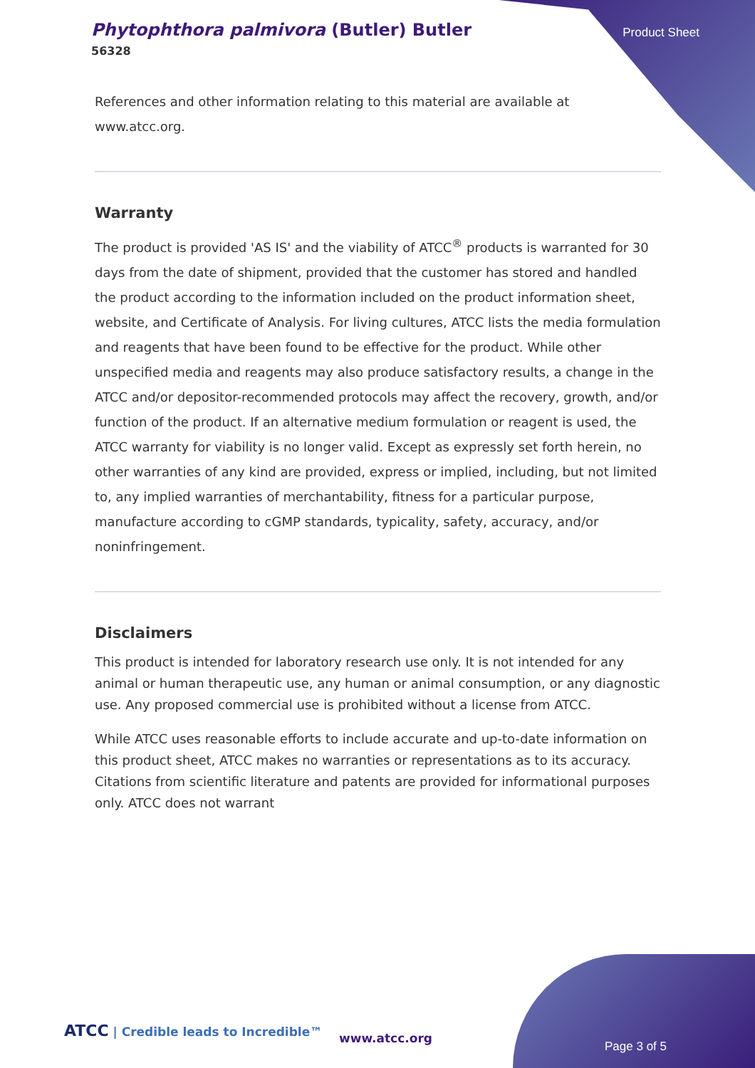Phytophthora palmivora (Butler) Butler
56328
Product Sheet
References and other information relating to this material are available at www.atcc.org.
Warranty
The product is provided 'AS IS' and the viability of ATCC<sup>®</sup> products is warranted for 30 days from the date of shipment, provided that the customer has stored and handled the product according to the information included on the product information sheet, website, and Certificate of Analysis. For living cultures, ATCC lists the media formulation and reagents that have been found to be effective for the product. While other unspecified media and reagents may also produce satisfactory results, a change in the ATCC and/or depositor-recommended protocols may affect the recovery, growth, and/or function of the product. If an alternative medium formulation or reagent is used, the ATCC warranty for viability is no longer valid. Except as expressly set forth herein, no other warranties of any kind are provided, express or implied, including, but not limited to, any implied warranties of merchantability, fitness for a particular purpose, manufacture according to cGMP standards, typicality, safety, accuracy, and/or noninfringement.
Disclaimers
This product is intended for laboratory research use only. It is not intended for any animal or human therapeutic use, any human or animal consumption, or any diagnostic use. Any proposed commercial use is prohibited without a license from ATCC.
While ATCC uses reasonable efforts to include accurate and up-to-date information on this product sheet, ATCC makes no warranties or representations as to its accuracy. Citations from scientific literature and patents are provided for informational purposes only. ATCC does not warrant
ATCC | Credible leads to Incredible™
www.atcc.org
Page 3 of 5